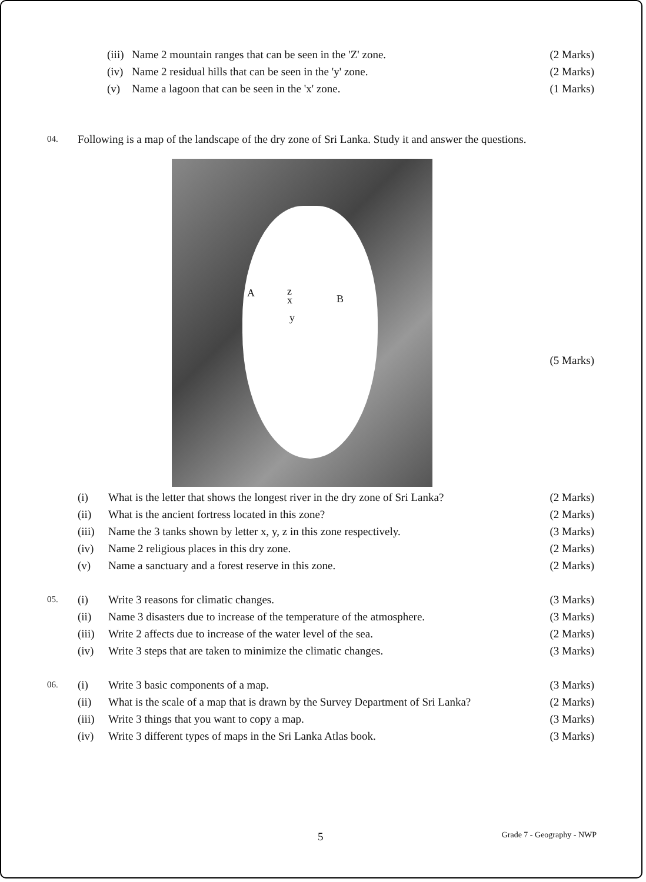(iii) Name 2 mountain ranges that can be seen in the 'Z' zone. (2 Marks)
(iv) Name 2 residual hills that can be seen in the 'y' zone. (2 Marks)
(v) Name a lagoon that can be seen in the 'x' zone. (1 Marks)
04. Following is a map of the landscape of the dry zone of Sri Lanka. Study it and answer the questions.
A z
x
y
B
(5 Marks)
(i) What is the letter that shows the longest river in the dry zone of Sri Lanka? (2 Marks)
(ii) What is the ancient fortress located in this zone? (2 Marks)
(iii) Name the 3 tanks shown by letter x, y, z in this zone respectively. (3 Marks)
(iv) Name 2 religious places in this dry zone. (2 Marks)
(v) Name a sanctuary and a forest reserve in this zone. (2 Marks)
05. (i) Write 3 reasons for climatic changes. (3 Marks)
(ii) Name 3 disasters due to increase of the temperature of the atmosphere. (3 Marks)
(iii) Write 2 affects due to increase of the water level of the sea. (2 Marks)
(iv) Write 3 steps that are taken to minimize the climatic changes. (3 Marks)
06. (i) Write 3 basic components of a map. (3 Marks)
(ii) What is the scale of a map that is drawn by the Survey Department of Sri Lanka? (2 Marks)
(iii) Write 3 things that you want to copy a map. (3 Marks)
(iv) Write 3 different types of maps in the Sri Lanka Atlas book. (3 Marks)
5 Grade 7 - Geography - NWP